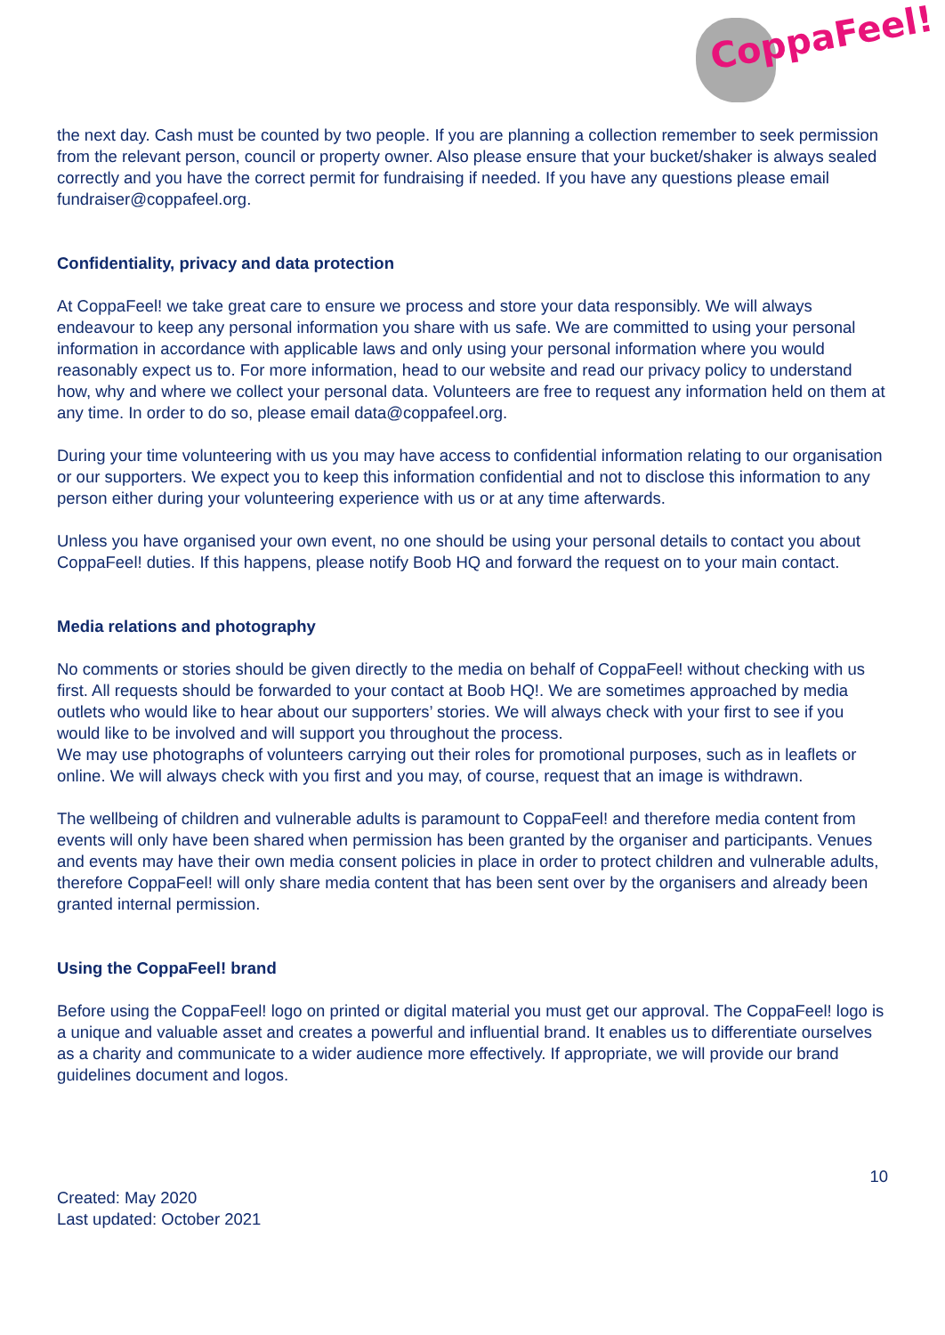CoppaFeel!
the next day. Cash must be counted by two people. If you are planning a collection remember to seek permission from the relevant person, council or property owner. Also please ensure that your bucket/shaker is always sealed correctly and you have the correct permit for fundraising if needed. If you have any questions please email fundraiser@coppafeel.org.
Confidentiality, privacy and data protection
At CoppaFeel! we take great care to ensure we process and store your data responsibly. We will always endeavour to keep any personal information you share with us safe. We are committed to using your personal information in accordance with applicable laws and only using your personal information where you would reasonably expect us to. For more information, head to our website and read our privacy policy to understand how, why and where we collect your personal data. Volunteers are free to request any information held on them at any time. In order to do so, please email data@coppafeel.org.
During your time volunteering with us you may have access to confidential information relating to our organisation or our supporters. We expect you to keep this information confidential and not to disclose this information to any person either during your volunteering experience with us or at any time afterwards.
Unless you have organised your own event, no one should be using your personal details to contact you about CoppaFeel! duties. If this happens, please notify Boob HQ and forward the request on to your main contact.
Media relations and photography
No comments or stories should be given directly to the media on behalf of CoppaFeel! without checking with us first. All requests should be forwarded to your contact at Boob HQ!. We are sometimes approached by media outlets who would like to hear about our supporters’ stories. We will always check with your first to see if you would like to be involved and will support you throughout the process.
We may use photographs of volunteers carrying out their roles for promotional purposes, such as in leaflets or online. We will always check with you first and you may, of course, request that an image is withdrawn.
The wellbeing of children and vulnerable adults is paramount to CoppaFeel! and therefore media content from events will only have been shared when permission has been granted by the organiser and participants. Venues and events may have their own media consent policies in place in order to protect children and vulnerable adults, therefore CoppaFeel! will only share media content that has been sent over by the organisers and already been granted internal permission.
Using the CoppaFeel! brand
Before using the CoppaFeel! logo on printed or digital material you must get our approval. The CoppaFeel! logo is a unique and valuable asset and creates a powerful and influential brand. It enables us to differentiate ourselves as a charity and communicate to a wider audience more effectively. If appropriate, we will provide our brand guidelines document and logos.
10
Created: May 2020
Last updated: October 2021